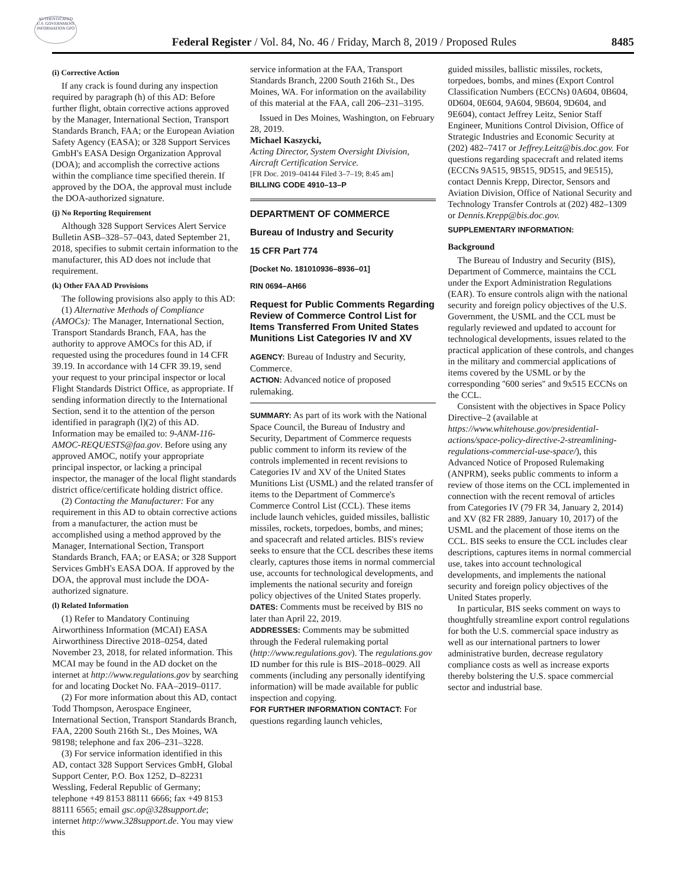AUTHENTICATED U.S. GOVERNMENT INFORMATION GPO
Federal Register / Vol. 84, No. 46 / Friday, March 8, 2019 / Proposed Rules
8485
(i) Corrective Action
If any crack is found during any inspection required by paragraph (h) of this AD: Before further flight, obtain corrective actions approved by the Manager, International Section, Transport Standards Branch, FAA; or the European Aviation Safety Agency (EASA); or 328 Support Services GmbH's EASA Design Organization Approval (DOA); and accomplish the corrective actions within the compliance time specified therein. If approved by the DOA, the approval must include the DOA-authorized signature.
(j) No Reporting Requirement
Although 328 Support Services Alert Service Bulletin ASB–328–57–043, dated September 21, 2018, specifies to submit certain information to the manufacturer, this AD does not include that requirement.
(k) Other FAA AD Provisions
The following provisions also apply to this AD:
(1) Alternative Methods of Compliance (AMOCs): The Manager, International Section, Transport Standards Branch, FAA, has the authority to approve AMOCs for this AD, if requested using the procedures found in 14 CFR 39.19. In accordance with 14 CFR 39.19, send your request to your principal inspector or local Flight Standards District Office, as appropriate. If sending information directly to the International Section, send it to the attention of the person identified in paragraph (l)(2) of this AD. Information may be emailed to: 9-ANM-116-AMOC-REQUESTS@faa.gov. Before using any approved AMOC, notify your appropriate principal inspector, or lacking a principal inspector, the manager of the local flight standards district office/certificate holding district office.
(2) Contacting the Manufacturer: For any requirement in this AD to obtain corrective actions from a manufacturer, the action must be accomplished using a method approved by the Manager, International Section, Transport Standards Branch, FAA; or EASA; or 328 Support Services GmbH's EASA DOA. If approved by the DOA, the approval must include the DOA-authorized signature.
(l) Related Information
(1) Refer to Mandatory Continuing Airworthiness Information (MCAI) EASA Airworthiness Directive 2018–0254, dated November 23, 2018, for related information. This MCAI may be found in the AD docket on the internet at http://www.regulations.gov by searching for and locating Docket No. FAA–2019–0117.
(2) For more information about this AD, contact Todd Thompson, Aerospace Engineer, International Section, Transport Standards Branch, FAA, 2200 South 216th St., Des Moines, WA 98198; telephone and fax 206–231–3228.
(3) For service information identified in this AD, contact 328 Support Services GmbH, Global Support Center, P.O. Box 1252, D–82231 Wessling, Federal Republic of Germany; telephone +49 8153 88111 6666; fax +49 8153 88111 6565; email gsc.op@328support.de; internet http://www.328support.de. You may view this
service information at the FAA, Transport Standards Branch, 2200 South 216th St., Des Moines, WA. For information on the availability of this material at the FAA, call 206–231–3195.
Issued in Des Moines, Washington, on February 28, 2019.
Michael Kaszycki,
Acting Director, System Oversight Division, Aircraft Certification Service.
[FR Doc. 2019–04144 Filed 3–7–19; 8:45 am]
BILLING CODE 4910–13–P
DEPARTMENT OF COMMERCE
Bureau of Industry and Security
15 CFR Part 774
[Docket No. 181010936–8936–01]
RIN 0694–AH66
Request for Public Comments Regarding Review of Commerce Control List for Items Transferred From United States Munitions List Categories IV and XV
AGENCY: Bureau of Industry and Security, Commerce.
ACTION: Advanced notice of proposed rulemaking.
SUMMARY: As part of its work with the National Space Council, the Bureau of Industry and Security, Department of Commerce requests public comment to inform its review of the controls implemented in recent revisions to Categories IV and XV of the United States Munitions List (USML) and the related transfer of items to the Department of Commerce's Commerce Control List (CCL). These items include launch vehicles, guided missiles, ballistic missiles, rockets, torpedoes, bombs, and mines; and spacecraft and related articles. BIS's review seeks to ensure that the CCL describes these items clearly, captures those items in normal commercial use, accounts for technological developments, and implements the national security and foreign policy objectives of the United States properly.
DATES: Comments must be received by BIS no later than April 22, 2019.
ADDRESSES: Comments may be submitted through the Federal rulemaking portal (http://www.regulations.gov). The regulations.gov ID number for this rule is BIS–2018–0029. All comments (including any personally identifying information) will be made available for public inspection and copying.
FOR FURTHER INFORMATION CONTACT: For questions regarding launch vehicles,
guided missiles, ballistic missiles, rockets, torpedoes, bombs, and mines (Export Control Classification Numbers (ECCNs) 0A604, 0B604, 0D604, 0E604, 9A604, 9B604, 9D604, and 9E604), contact Jeffrey Leitz, Senior Staff Engineer, Munitions Control Division, Office of Strategic Industries and Economic Security at (202) 482–7417 or Jeffrey.Leitz@bis.doc.gov. For questions regarding spacecraft and related items (ECCNs 9A515, 9B515, 9D515, and 9E515), contact Dennis Krepp, Director, Sensors and Aviation Division, Office of National Security and Technology Transfer Controls at (202) 482–1309 or Dennis.Krepp@bis.doc.gov.
SUPPLEMENTARY INFORMATION:
Background
The Bureau of Industry and Security (BIS), Department of Commerce, maintains the CCL under the Export Administration Regulations (EAR). To ensure controls align with the national security and foreign policy objectives of the U.S. Government, the USML and the CCL must be regularly reviewed and updated to account for technological developments, issues related to the practical application of these controls, and changes in the military and commercial applications of items covered by the USML or by the corresponding ''600 series'' and 9x515 ECCNs on the CCL.
Consistent with the objectives in Space Policy Directive–2 (available at https://www.whitehouse.gov/presidential-actions/space-policy-directive-2-streamlining-regulations-commercial-use-space/), this Advanced Notice of Proposed Rulemaking (ANPRM), seeks public comments to inform a review of those items on the CCL implemented in connection with the recent removal of articles from Categories IV (79 FR 34, January 2, 2014) and XV (82 FR 2889, January 10, 2017) of the USML and the placement of those items on the CCL. BIS seeks to ensure the CCL includes clear descriptions, captures items in normal commercial use, takes into account technological developments, and implements the national security and foreign policy objectives of the United States properly.
In particular, BIS seeks comment on ways to thoughtfully streamline export control regulations for both the U.S. commercial space industry as well as our international partners to lower administrative burden, decrease regulatory compliance costs as well as increase exports thereby bolstering the U.S. space commercial sector and industrial base.